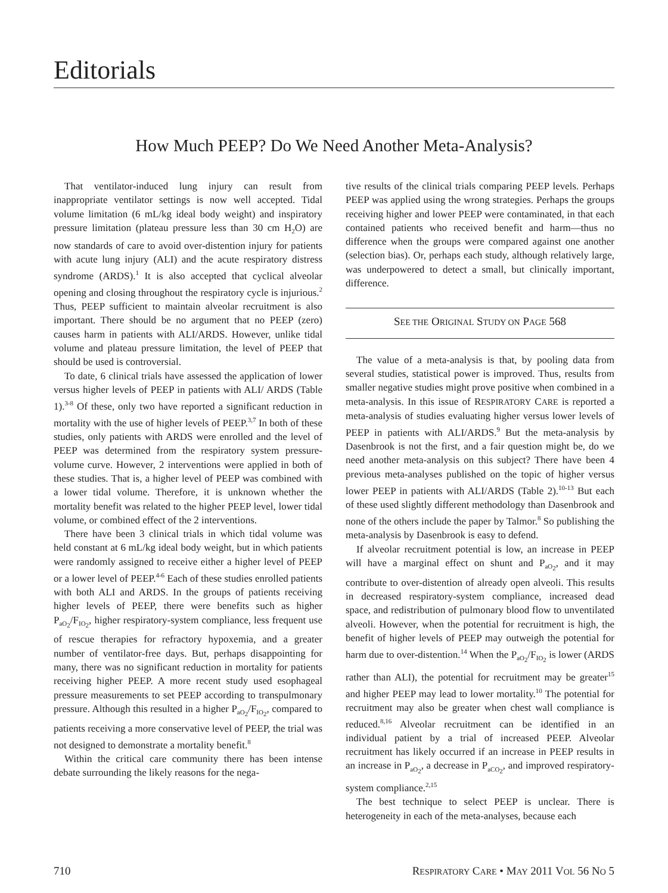Editorials
How Much PEEP? Do We Need Another Meta-Analysis?
That ventilator-induced lung injury can result from inappropriate ventilator settings is now well accepted. Tidal volume limitation (6 mL/kg ideal body weight) and inspiratory pressure limitation (plateau pressure less than 30 cm H<sub>2</sub>O) are now standards of care to avoid over-distention injury for patients with acute lung injury (ALI) and the acute respiratory distress syndrome (ARDS).<sup>1</sup> It is also accepted that cyclical alveolar opening and closing throughout the respiratory cycle is injurious.<sup>2</sup> Thus, PEEP sufficient to maintain alveolar recruitment is also important. There should be no argument that no PEEP (zero) causes harm in patients with ALI/ARDS. However, unlike tidal volume and plateau pressure limitation, the level of PEEP that should be used is controversial.
To date, 6 clinical trials have assessed the application of lower versus higher levels of PEEP in patients with ALI/ ARDS (Table 1).<sup>3-8</sup> Of these, only two have reported a significant reduction in mortality with the use of higher levels of PEEP.<sup>3,7</sup> In both of these studies, only patients with ARDS were enrolled and the level of PEEP was determined from the respiratory system pressure-volume curve. However, 2 interventions were applied in both of these studies. That is, a higher level of PEEP was combined with a lower tidal volume. Therefore, it is unknown whether the mortality benefit was related to the higher PEEP level, lower tidal volume, or combined effect of the 2 interventions.
There have been 3 clinical trials in which tidal volume was held constant at 6 mL/kg ideal body weight, but in which patients were randomly assigned to receive either a higher level of PEEP or a lower level of PEEP.<sup>4-6</sup> Each of these studies enrolled patients with both ALI and ARDS. In the groups of patients receiving higher levels of PEEP, there were benefits such as higher P<sub>aO<sub>2</sub></sub>/F<sub>IO<sub>2</sub></sub>, higher respiratory-system compliance, less frequent use of rescue therapies for refractory hypoxemia, and a greater number of ventilator-free days. But, perhaps disappointing for many, there was no significant reduction in mortality for patients receiving higher PEEP. A more recent study used esophageal pressure measurements to set PEEP according to transpulmonary pressure. Although this resulted in a higher P<sub>aO<sub>2</sub></sub>/F<sub>IO<sub>2</sub></sub>, compared to patients receiving a more conservative level of PEEP, the trial was not designed to demonstrate a mortality benefit.<sup>8</sup>
Within the critical care community there has been intense debate surrounding the likely reasons for the nega-
tive results of the clinical trials comparing PEEP levels. Perhaps PEEP was applied using the wrong strategies. Perhaps the groups receiving higher and lower PEEP were contaminated, in that each contained patients who received benefit and harm—thus no difference when the groups were compared against one another (selection bias). Or, perhaps each study, although relatively large, was underpowered to detect a small, but clinically important, difference.
SEE THE ORIGINAL STUDY ON PAGE 568
The value of a meta-analysis is that, by pooling data from several studies, statistical power is improved. Thus, results from smaller negative studies might prove positive when combined in a meta-analysis. In this issue of RESPIRATORY CARE is reported a meta-analysis of studies evaluating higher versus lower levels of PEEP in patients with ALI/ARDS.<sup>9</sup> But the meta-analysis by Dasenbrook is not the first, and a fair question might be, do we need another meta-analysis on this subject? There have been 4 previous meta-analyses published on the topic of higher versus lower PEEP in patients with ALI/ARDS (Table 2).<sup>10-13</sup> But each of these used slightly different methodology than Dasenbrook and none of the others include the paper by Talmor.<sup>8</sup> So publishing the meta-analysis by Dasenbrook is easy to defend.
If alveolar recruitment potential is low, an increase in PEEP will have a marginal effect on shunt and P<sub>aO<sub>2</sub></sub>, and it may contribute to over-distention of already open alveoli. This results in decreased respiratory-system compliance, increased dead space, and redistribution of pulmonary blood flow to unventilated alveoli. However, when the potential for recruitment is high, the benefit of higher levels of PEEP may outweigh the potential for harm due to over-distention.<sup>14</sup> When the P<sub>aO<sub>2</sub></sub>/F<sub>IO<sub>2</sub></sub> is lower (ARDS rather than ALI), the potential for recruitment may be greater<sup>15</sup> and higher PEEP may lead to lower mortality.<sup>10</sup> The potential for recruitment may also be greater when chest wall compliance is reduced.<sup>8,16</sup> Alveolar recruitment can be identified in an individual patient by a trial of increased PEEP. Alveolar recruitment has likely occurred if an increase in PEEP results in an increase in P<sub>aO<sub>2</sub></sub>, a decrease in P<sub>aCO<sub>2</sub></sub>, and improved respiratory-system compliance.<sup>2,15</sup>
The best technique to select PEEP is unclear. There is heterogeneity in each of the meta-analyses, because each
710 RESPIRATORY CARE • MAY 2011 VOL 56 NO 5